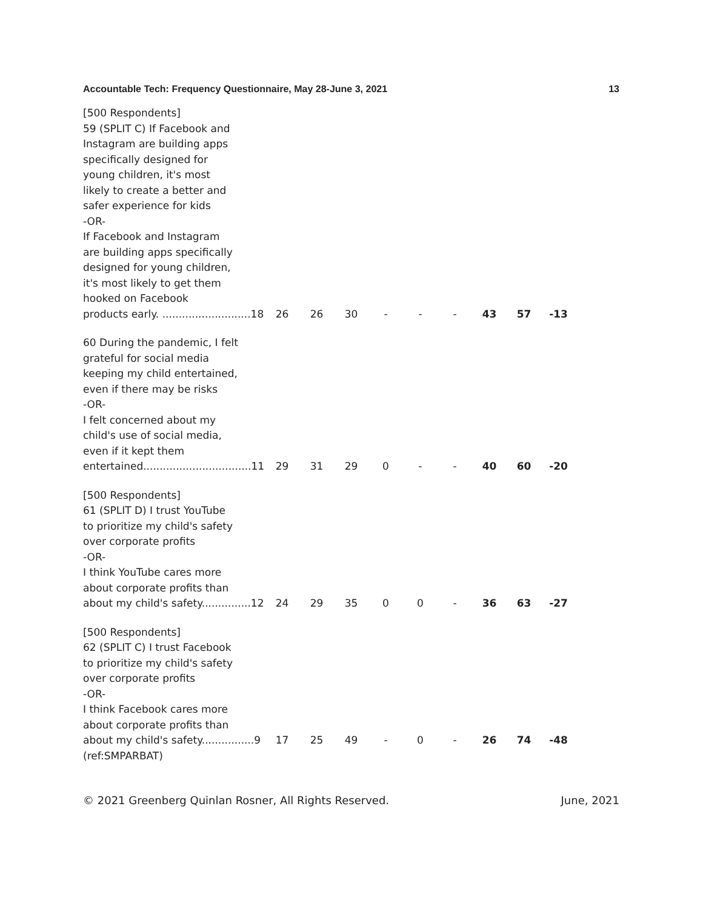Accountable Tech: Frequency Questionnaire, May 28-June 3, 2021 13
| [500 Respondents] 59 (SPLIT C) If Facebook and Instagram are building apps specifically designed for young children, it's most likely to create a better and safer experience for kids -OR- If Facebook and Instagram are building apps specifically designed for young children, it's most likely to get them hooked on Facebook products early. ...........................18 | 26 | 26 | 30 | - | - | - | 43 | 57 | -13 |
| 60 During the pandemic, I felt grateful for social media keeping my child entertained, even if there may be risks -OR- I felt concerned about my child's use of social media, even if it kept them entertained.................................11 | 29 | 31 | 29 | 0 | - | - | 40 | 60 | -20 |
| [500 Respondents] 61 (SPLIT D) I trust YouTube to prioritize my child's safety over corporate profits -OR- I think YouTube cares more about corporate profits than about my child's safety...............12 | 24 | 29 | 35 | 0 | 0 | - | 36 | 63 | -27 |
| [500 Respondents] 62 (SPLIT C) I trust Facebook to prioritize my child's safety over corporate profits -OR- I think Facebook cares more about corporate profits than about my child's safety................9 | 17 | 25 | 49 | - | 0 | - | 26 | 74 | -48 |
| (ref:SMPARBAT) | | | | | | | | | |
© 2021 Greenberg Quinlan Rosner, All Rights Reserved. June, 2021